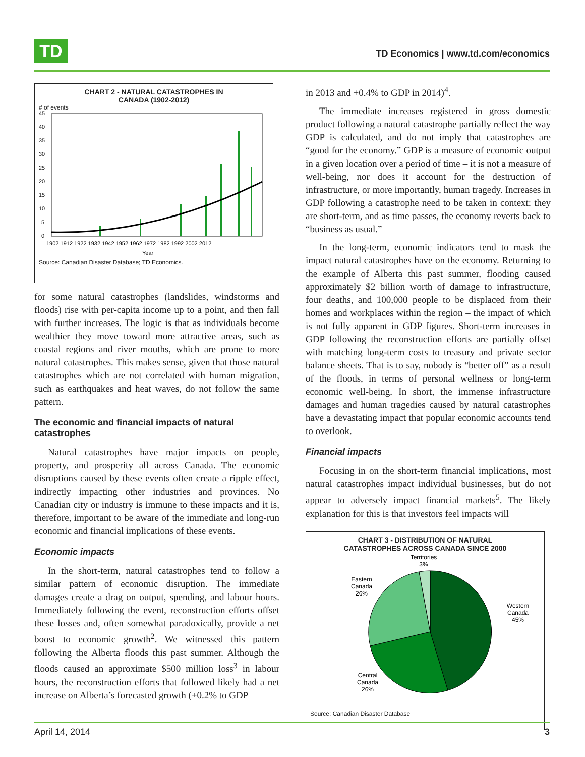TD
TD Economics | www.td.com/economics
CHART 2 - NATURAL CATASTROPHES IN
CANADA (1902-2012)
# of events
45
40
35
30
25
20
15
10
5
0
1902 1912 1922 1932 1942 1952 1962 1972 1982 1992 2002 2012
Year
Source: Canadian Disaster Database; TD Economics.
for some natural catastrophes (landslides, windstorms and floods) rise with per-capita income up to a point, and then fall with further increases. The logic is that as individuals become wealthier they move toward more attractive areas, such as coastal regions and river mouths, which are prone to more natural catastrophes. This makes sense, given that those natural catastrophes which are not correlated with human migration, such as earthquakes and heat waves, do not follow the same pattern.
The economic and financial impacts of natural catastrophes
Natural catastrophes have major impacts on people, property, and prosperity all across Canada. The economic disruptions caused by these events often create a ripple effect, indirectly impacting other industries and provinces. No Canadian city or industry is immune to these impacts and it is, therefore, important to be aware of the immediate and long-run economic and financial implications of these events.
Economic impacts
In the short-term, natural catastrophes tend to follow a similar pattern of economic disruption. The immediate damages create a drag on output, spending, and labour hours. Immediately following the event, reconstruction efforts offset these losses and, often somewhat paradoxically, provide a net boost to economic growth<sup>2</sup>. We witnessed this pattern following the Alberta floods this past summer. Although the floods caused an approximate $500 million loss<sup>3</sup> in labour hours, the reconstruction efforts that followed likely had a net increase on Alberta’s forecasted growth (+0.2% to GDP
in 2013 and +0.4% to GDP in 2014)<sup>4</sup>.
The immediate increases registered in gross domestic product following a natural catastrophe partially reflect the way GDP is calculated, and do not imply that catastrophes are “good for the economy.” GDP is a measure of economic output in a given location over a period of time – it is not a measure of well-being, nor does it account for the destruction of infrastructure, or more importantly, human tragedy. Increases in GDP following a catastrophe need to be taken in context: they are short-term, and as time passes, the economy reverts back to “business as usual.”
In the long-term, economic indicators tend to mask the impact natural catastrophes have on the economy. Returning to the example of Alberta this past summer, flooding caused approximately $2 billion worth of damage to infrastructure, four deaths, and 100,000 people to be displaced from their homes and workplaces within the region – the impact of which is not fully apparent in GDP figures. Short-term increases in GDP following the reconstruction efforts are partially offset with matching long-term costs to treasury and private sector balance sheets. That is to say, nobody is “better off” as a result of the floods, in terms of personal wellness or long-term economic well-being. In short, the immense infrastructure damages and human tragedies caused by natural catastrophes have a devastating impact that popular economic accounts tend to overlook.
Financial impacts
Focusing in on the short-term financial implications, most natural catastrophes impact individual businesses, but do not appear to adversely impact financial markets<sup>5</sup>. The likely explanation for this is that investors feel impacts will
CHART 3 - DISTRIBUTION OF NATURAL
CATASTROPHES ACROSS CANADA SINCE 2000
Territories
3%
Eastern
Canada
26%
Western
Canada
45%
Central
Canada
26%
Source: Canadian Disaster Database
April 14, 2014 3